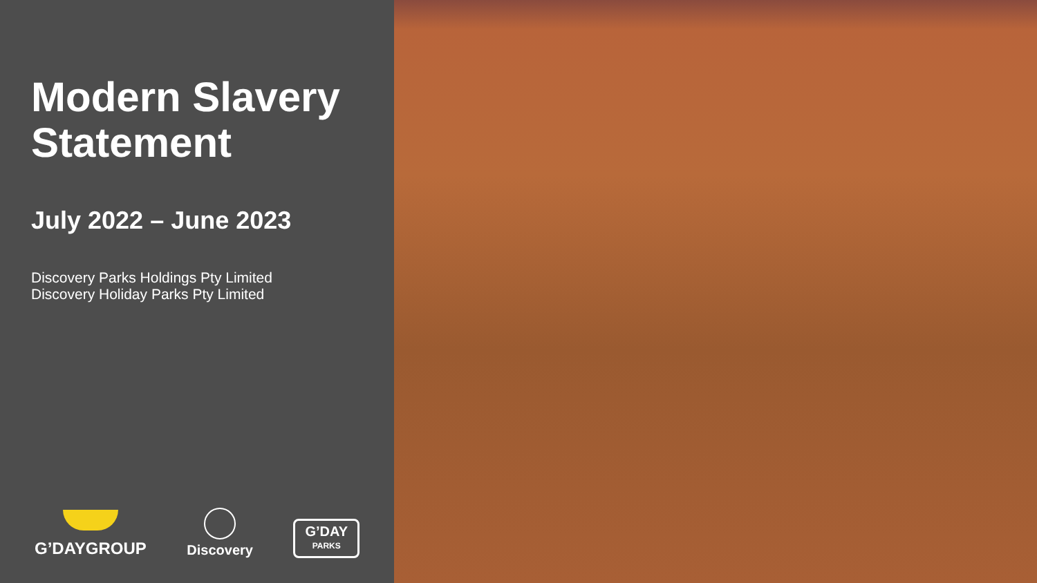Modern Slavery Statement
July 2022 – June 2023
Discovery Parks Holdings Pty Limited
Discovery Holiday Parks Pty Limited
G’DAYGROUP
Discovery
G’DAY
PARKS